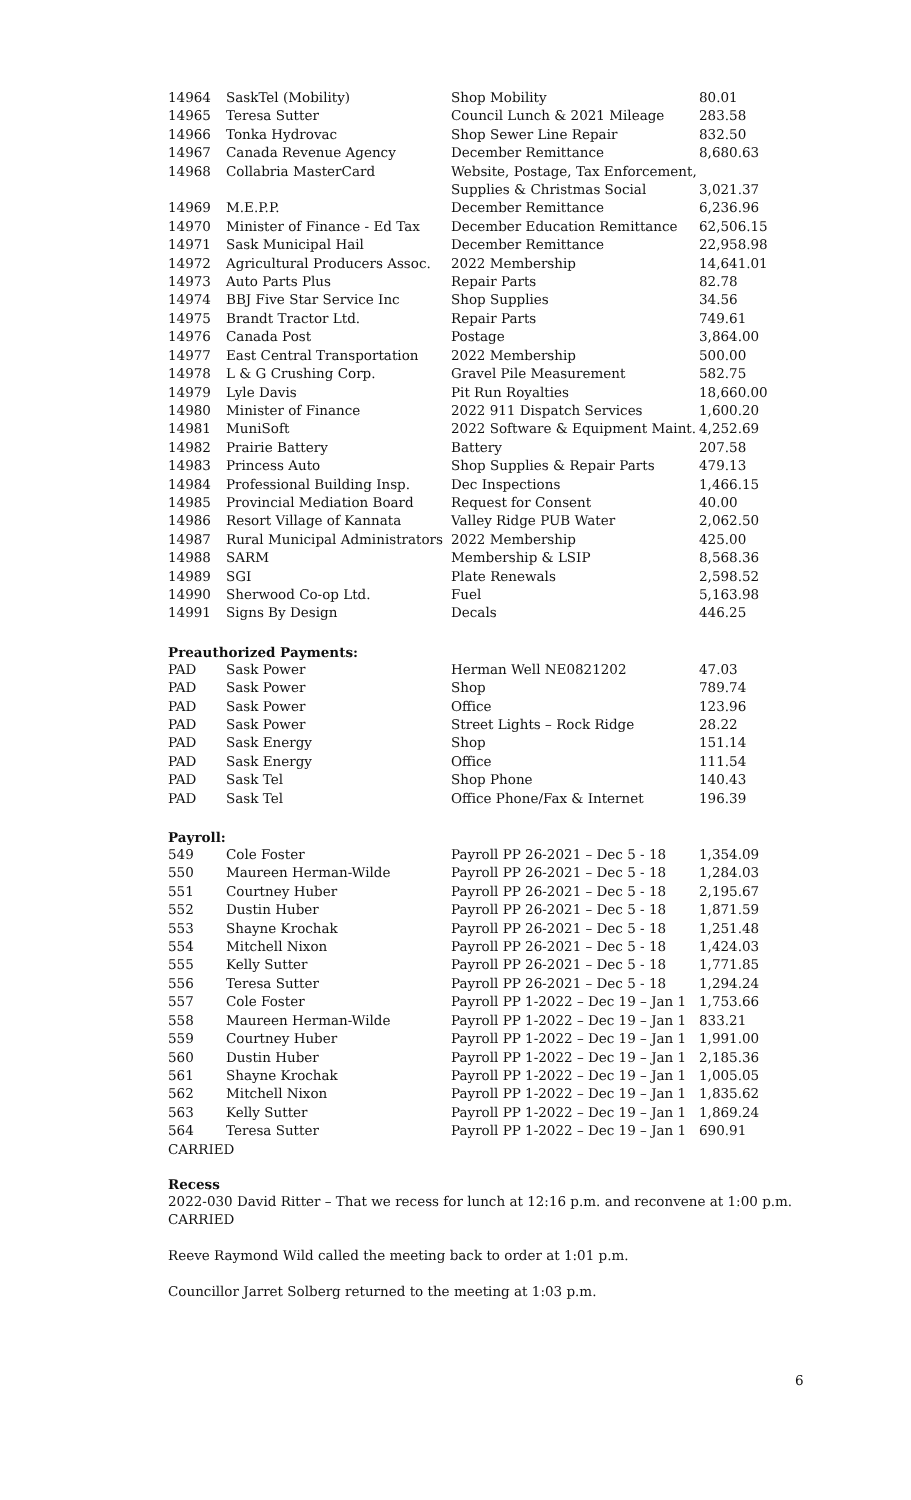| 14964 | SaskTel (Mobility) | Shop Mobility | 80.01 |
| 14965 | Teresa Sutter | Council Lunch & 2021 Mileage | 283.58 |
| 14966 | Tonka Hydrovac | Shop Sewer Line Repair | 832.50 |
| 14967 | Canada Revenue Agency | December Remittance | 8,680.63 |
| 14968 | Collabria MasterCard | Website, Postage, Tax Enforcement, Supplies & Christmas Social | 3,021.37 |
| 14969 | M.E.P.P. | December Remittance | 6,236.96 |
| 14970 | Minister of Finance - Ed Tax | December Education Remittance | 62,506.15 |
| 14971 | Sask Municipal Hail | December Remittance | 22,958.98 |
| 14972 | Agricultural Producers Assoc. | 2022 Membership | 14,641.01 |
| 14973 | Auto Parts Plus | Repair Parts | 82.78 |
| 14974 | BBJ Five Star Service Inc | Shop Supplies | 34.56 |
| 14975 | Brandt Tractor Ltd. | Repair Parts | 749.61 |
| 14976 | Canada Post | Postage | 3,864.00 |
| 14977 | East Central Transportation | 2022 Membership | 500.00 |
| 14978 | L & G Crushing Corp. | Gravel Pile Measurement | 582.75 |
| 14979 | Lyle Davis | Pit Run Royalties | 18,660.00 |
| 14980 | Minister of Finance | 2022 911 Dispatch Services | 1,600.20 |
| 14981 | MuniSoft | 2022 Software & Equipment Maint. | 4,252.69 |
| 14982 | Prairie Battery | Battery | 207.58 |
| 14983 | Princess Auto | Shop Supplies & Repair Parts | 479.13 |
| 14984 | Professional Building Insp. | Dec Inspections | 1,466.15 |
| 14985 | Provincial Mediation Board | Request for Consent | 40.00 |
| 14986 | Resort Village of Kannata | Valley Ridge PUB Water | 2,062.50 |
| 14987 | Rural Municipal Administrators | 2022 Membership | 425.00 |
| 14988 | SARM | Membership & LSIP | 8,568.36 |
| 14989 | SGI | Plate Renewals | 2,598.52 |
| 14990 | Sherwood Co-op Ltd. | Fuel | 5,163.98 |
| 14991 | Signs By Design | Decals | 446.25 |
Preauthorized Payments:
| PAD | Sask Power | Herman Well NE0821202 | 47.03 |
| PAD | Sask Power | Shop | 789.74 |
| PAD | Sask Power | Office | 123.96 |
| PAD | Sask Power | Street Lights – Rock Ridge | 28.22 |
| PAD | Sask Energy | Shop | 151.14 |
| PAD | Sask Energy | Office | 111.54 |
| PAD | Sask Tel | Shop Phone | 140.43 |
| PAD | Sask Tel | Office Phone/Fax & Internet | 196.39 |
Payroll:
| 549 | Cole Foster | Payroll PP 26-2021 – Dec 5 - 18 | 1,354.09 |
| 550 | Maureen Herman-Wilde | Payroll PP 26-2021 – Dec 5 - 18 | 1,284.03 |
| 551 | Courtney Huber | Payroll PP 26-2021 – Dec 5 - 18 | 2,195.67 |
| 552 | Dustin Huber | Payroll PP 26-2021 – Dec 5 - 18 | 1,871.59 |
| 553 | Shayne Krochak | Payroll PP 26-2021 – Dec 5 - 18 | 1,251.48 |
| 554 | Mitchell Nixon | Payroll PP 26-2021 – Dec 5 - 18 | 1,424.03 |
| 555 | Kelly Sutter | Payroll PP 26-2021 – Dec 5 - 18 | 1,771.85 |
| 556 | Teresa Sutter | Payroll PP 26-2021 – Dec 5 - 18 | 1,294.24 |
| 557 | Cole Foster | Payroll PP 1-2022 – Dec 19 – Jan 1 | 1,753.66 |
| 558 | Maureen Herman-Wilde | Payroll PP 1-2022 – Dec 19 – Jan 1 | 833.21 |
| 559 | Courtney Huber | Payroll PP 1-2022 – Dec 19 – Jan 1 | 1,991.00 |
| 560 | Dustin Huber | Payroll PP 1-2022 – Dec 19 – Jan 1 | 2,185.36 |
| 561 | Shayne Krochak | Payroll PP 1-2022 – Dec 19 – Jan 1 | 1,005.05 |
| 562 | Mitchell Nixon | Payroll PP 1-2022 – Dec 19 – Jan 1 | 1,835.62 |
| 563 | Kelly Sutter | Payroll PP 1-2022 – Dec 19 – Jan 1 | 1,869.24 |
| 564 | Teresa Sutter | Payroll PP 1-2022 – Dec 19 – Jan 1 | 690.91 |
CARRIED
Recess
2022-030 David Ritter – That we recess for lunch at 12:16 p.m. and reconvene at 1:00 p.m.
CARRIED
Reeve Raymond Wild called the meeting back to order at 1:01 p.m.
Councillor Jarret Solberg returned to the meeting at 1:03 p.m.
6